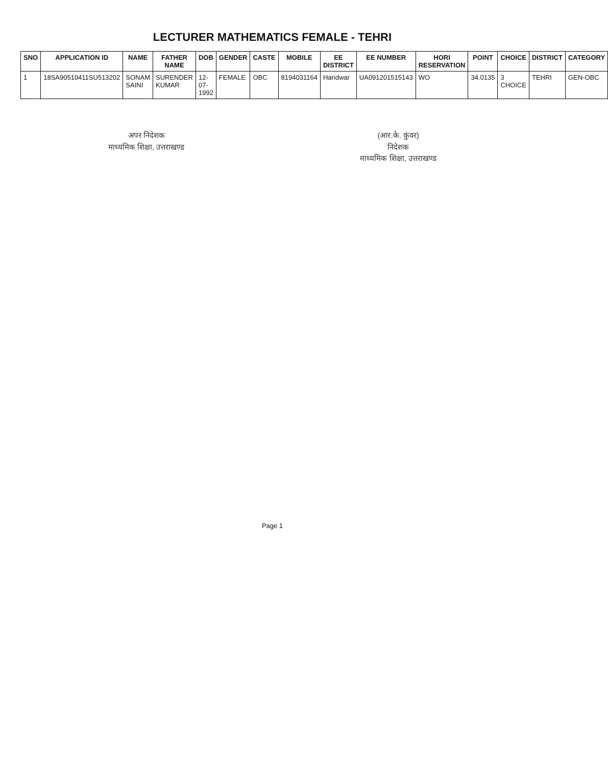LECTURER MATHEMATICS FEMALE - TEHRI
| SNO | APPLICATION ID | NAME | FATHER NAME | DOB | GENDER | CASTE | MOBILE | EE DISTRICT | EE NUMBER | HORI RESERVATION | POINT | CHOICE | DISTRICT | CATEGORY |
| --- | --- | --- | --- | --- | --- | --- | --- | --- | --- | --- | --- | --- | --- | --- |
| 1 | 18SA90510411SU513202 | SONAM SAINI | SURENDER KUMAR | 12-07-1992 | FEMALE | OBC | 8194031164 | Haridwar | UA091201515143 | WO | 34.0135 | 3 CHOICE | TEHRI | GEN-OBC |
अपर निदेशक
माध्यमिक शिक्षा, उत्तराखण्ड
(आर.के. कुंवर)
निदेशक
माध्यमिक शिक्षा, उत्तराखण्ड
Page 1